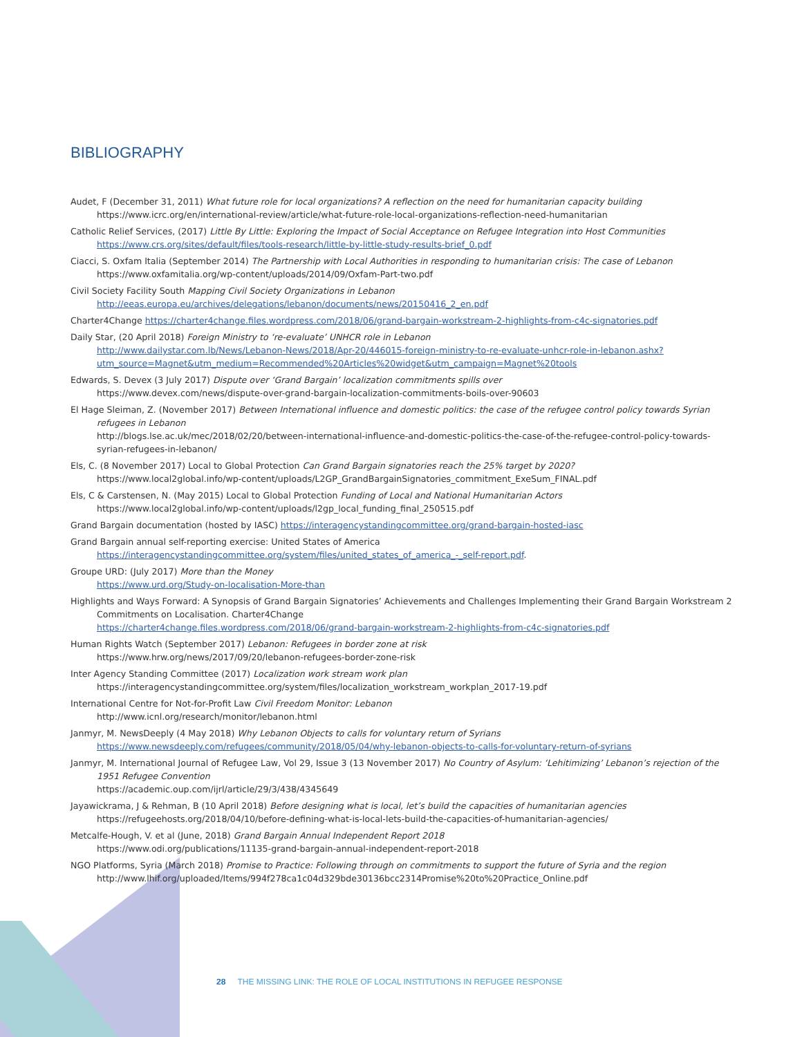BIBLIOGRAPHY
Audet, F (December 31, 2011) What future role for local organizations? A reflection on the need for humanitarian capacity building https://www.icrc.org/en/international-review/article/what-future-role-local-organizations-reflection-need-humanitarian
Catholic Relief Services, (2017) Little By Little: Exploring the Impact of Social Acceptance on Refugee Integration into Host Communities
https://www.crs.org/sites/default/files/tools-research/little-by-little-study-results-brief_0.pdf
Ciacci, S. Oxfam Italia (September 2014) The Partnership with Local Authorities in responding to humanitarian crisis: The case of Lebanon
https://www.oxfamitalia.org/wp-content/uploads/2014/09/Oxfam-Part-two.pdf
Civil Society Facility South Mapping Civil Society Organizations in Lebanon
http://eeas.europa.eu/archives/delegations/lebanon/documents/news/20150416_2_en.pdf
Charter4Change https://charter4change.files.wordpress.com/2018/06/grand-bargain-workstream-2-highlights-from-c4c-signatories.pdf
Daily Star, (20 April 2018) Foreign Ministry to ‘re-evaluate’ UNHCR role in Lebanon
http://www.dailystar.com.lb/News/Lebanon-News/2018/Apr-20/446015-foreign-ministry-to-re-evaluate-unhcr-role-in-lebanon.ashx?utm_source=Magnet&utm_medium=Recommended%20Articles%20widget&utm_campaign=Magnet%20tools
Edwards, S. Devex (3 July 2017) Dispute over ‘Grand Bargain’ localization commitments spills over
https://www.devex.com/news/dispute-over-grand-bargain-localization-commitments-boils-over-90603
El Hage Sleiman, Z. (November 2017) Between International influence and domestic politics: the case of the refugee control policy towards Syrian refugees in Lebanon
http://blogs.lse.ac.uk/mec/2018/02/20/between-international-influence-and-domestic-politics-the-case-of-the-refugee-control-policy-towards-syrian-refugees-in-lebanon/
Els, C. (8 November 2017) Local to Global Protection Can Grand Bargain signatories reach the 25% target by 2020?
https://www.local2global.info/wp-content/uploads/L2GP_GrandBargainSignatories_commitment_ExeSum_FINAL.pdf
Els, C & Carstensen, N. (May 2015) Local to Global Protection Funding of Local and National Humanitarian Actors
https://www.local2global.info/wp-content/uploads/l2gp_local_funding_final_250515.pdf
Grand Bargain documentation (hosted by IASC) https://interagencystandingcommittee.org/grand-bargain-hosted-iasc
Grand Bargain annual self-reporting exercise: United States of America
https://interagencystandingcommittee.org/system/files/united_states_of_america_-_self-report.pdf.
Groupe URD: (July 2017) More than the Money
https://www.urd.org/Study-on-localisation-More-than
Highlights and Ways Forward: A Synopsis of Grand Bargain Signatories’ Achievements and Challenges Implementing their Grand Bargain Workstream 2 Commitments on Localisation. Charter4Change
https://charter4change.files.wordpress.com/2018/06/grand-bargain-workstream-2-highlights-from-c4c-signatories.pdf
Human Rights Watch (September 2017) Lebanon: Refugees in border zone at risk
https://www.hrw.org/news/2017/09/20/lebanon-refugees-border-zone-risk
Inter Agency Standing Committee (2017) Localization work stream work plan
https://interagencystandingcommittee.org/system/files/localization_workstream_workplan_2017-19.pdf
International Centre for Not-for-Profit Law Civil Freedom Monitor: Lebanon
http://www.icnl.org/research/monitor/lebanon.html
Janmyr, M. NewsDeeply (4 May 2018) Why Lebanon Objects to calls for voluntary return of Syrians
https://www.newsdeeply.com/refugees/community/2018/05/04/why-lebanon-objects-to-calls-for-voluntary-return-of-syrians
Janmyr, M. International Journal of Refugee Law, Vol 29, Issue 3 (13 November 2017) No Country of Asylum: ‘Lehitimizing’ Lebanon’s rejection of the 1951 Refugee Convention
https://academic.oup.com/ijrl/article/29/3/438/4345649
Jayawickrama, J & Rehman, B (10 April 2018) Before designing what is local, let’s build the capacities of humanitarian agencies
https://refugeehosts.org/2018/04/10/before-defining-what-is-local-lets-build-the-capacities-of-humanitarian-agencies/
Metcalfe-Hough, V. et al (June, 2018) Grand Bargain Annual Independent Report 2018
https://www.odi.org/publications/11135-grand-bargain-annual-independent-report-2018
NGO Platforms, Syria (March 2018) Promise to Practice: Following through on commitments to support the future of Syria and the region
http://www.lhif.org/uploaded/Items/994f278ca1c04d329bde30136bcc2314Promise%20to%20Practice_Online.pdf
28 THE MISSING LINK: THE ROLE OF LOCAL INSTITUTIONS IN REFUGEE RESPONSE